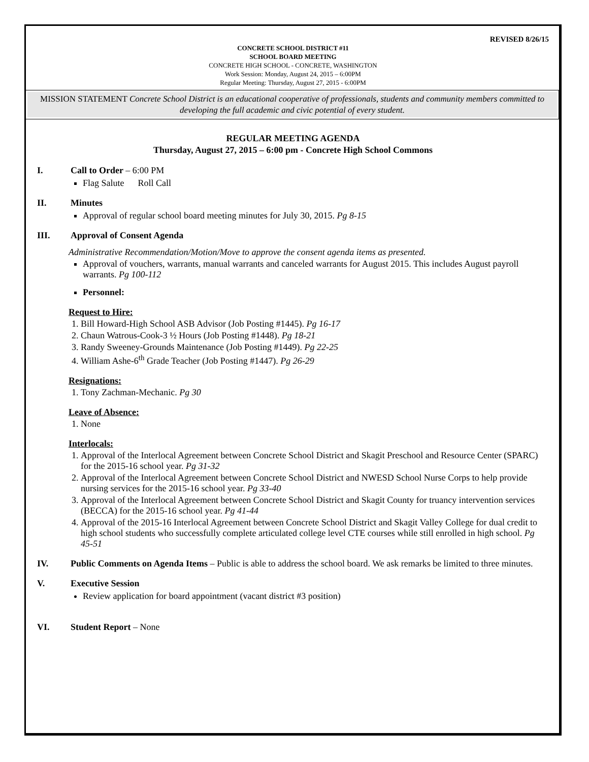REVISED 8/26/15
CONCRETE SCHOOL DISTRICT #11
SCHOOL BOARD MEETING
CONCRETE HIGH SCHOOL - CONCRETE, WASHINGTON
Work Session: Monday, August 24, 2015 – 6:00PM
Regular Meeting: Thursday, August 27, 2015 - 6:00PM
MISSION STATEMENT Concrete School District is an educational cooperative of professionals, students and community members committed to developing the full academic and civic potential of every student.
REGULAR MEETING AGENDA
Thursday, August 27, 2015 – 6:00 pm - Concrete High School Commons
I. Call to Order – 6:00 PM
Flag Salute Roll Call
II. Minutes
Approval of regular school board meeting minutes for July 30, 2015. Pg 8-15
III. Approval of Consent Agenda
Administrative Recommendation/Motion/Move to approve the consent agenda items as presented.
Approval of vouchers, warrants, manual warrants and canceled warrants for August 2015. This includes August payroll warrants. Pg 100-112
Personnel:
Request to Hire:
1. Bill Howard-High School ASB Advisor (Job Posting #1445). Pg 16-17
2. Chaun Watrous-Cook-3 ½ Hours (Job Posting #1448). Pg 18-21
3. Randy Sweeney-Grounds Maintenance (Job Posting #1449). Pg 22-25
4. William Ashe-6<sup>th</sup> Grade Teacher (Job Posting #1447). Pg 26-29
Resignations:
1. Tony Zachman-Mechanic. Pg 30
Leave of Absence:
1. None
Interlocals:
1. Approval of the Interlocal Agreement between Concrete School District and Skagit Preschool and Resource Center (SPARC) for the 2015-16 school year. Pg 31-32
2. Approval of the Interlocal Agreement between Concrete School District and NWESD School Nurse Corps to help provide nursing services for the 2015-16 school year. Pg 33-40
3. Approval of the Interlocal Agreement between Concrete School District and Skagit County for truancy intervention services (BECCA) for the 2015-16 school year. Pg 41-44
4. Approval of the 2015-16 Interlocal Agreement between Concrete School District and Skagit Valley College for dual credit to high school students who successfully complete articulated college level CTE courses while still enrolled in high school. Pg 45-51
IV. Public Comments on Agenda Items – Public is able to address the school board. We ask remarks be limited to three minutes.
V. Executive Session
Review application for board appointment (vacant district #3 position)
VI. Student Report – None